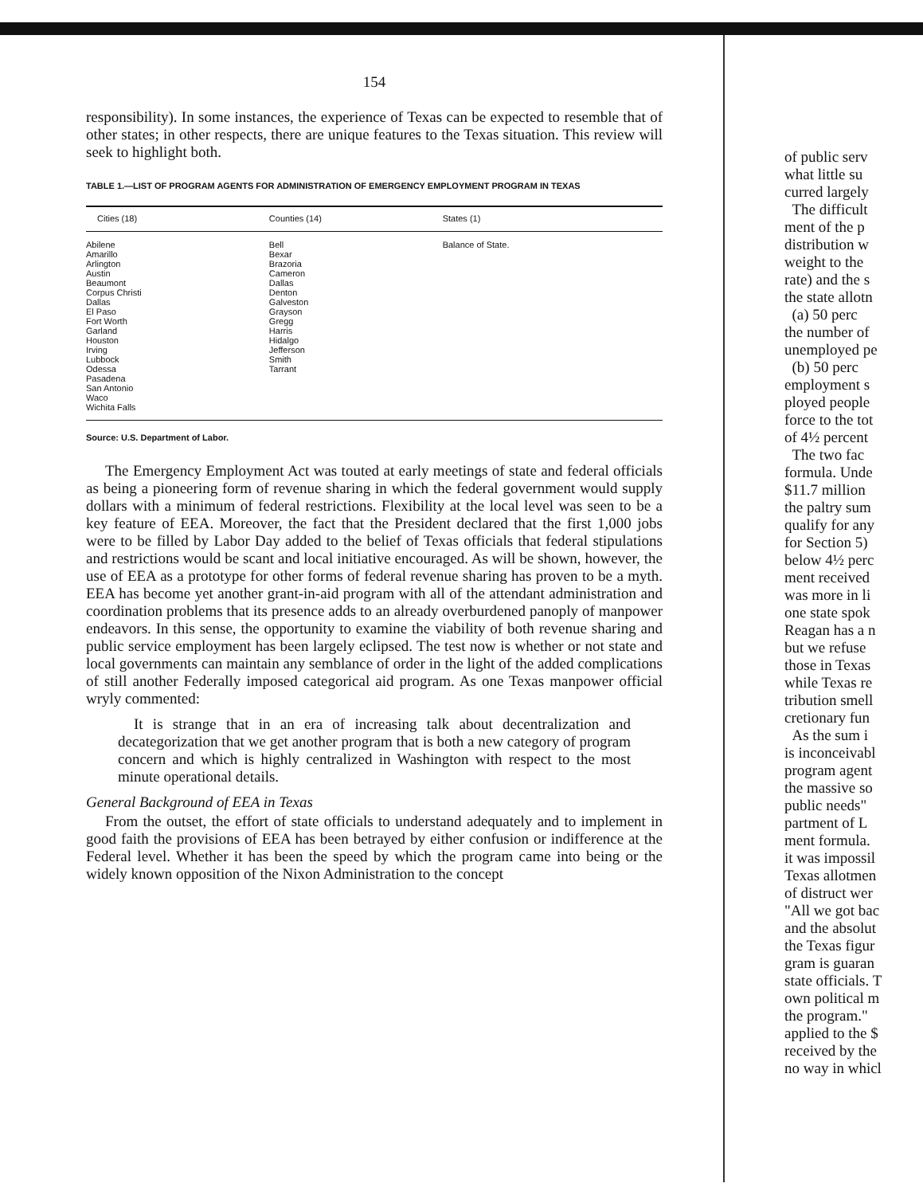154
responsibility). In some instances, the experience of Texas can be expected to resemble that of other states; in other respects, there are unique features to the Texas situation. This review will seek to highlight both.
TABLE 1.—LIST OF PROGRAM AGENTS FOR ADMINISTRATION OF EMERGENCY EMPLOYMENT PROGRAM IN TEXAS
| Cities (18) | Counties (14) | States (1) |
| --- | --- | --- |
| Abilene | Bell | Balance of State. |
| Amarillo | Bexar | |
| Arlington | Brazoria | |
| Austin | Cameron | |
| Beaumont | Dallas | |
| Corpus Christi | Denton | |
| Dallas | Galveston | |
| El Paso | Grayson | |
| Fort Worth | Gregg | |
| Garland | Harris | |
| Houston | Hidalgo | |
| Irving | Jefferson | |
| Lubbock | Smith | |
| Odessa | Tarrant | |
| Pasadena | | |
| San Antonio | | |
| Waco | | |
| Wichita Falls | | |
Source: U.S. Department of Labor.
The Emergency Employment Act was touted at early meetings of state and federal officials as being a pioneering form of revenue sharing in which the federal government would supply dollars with a minimum of federal restrictions. Flexibility at the local level was seen to be a key feature of EEA. Moreover, the fact that the President declared that the first 1,000 jobs were to be filled by Labor Day added to the belief of Texas officials that federal stipulations and restrictions would be scant and local initiative encouraged. As will be shown, however, the use of EEA as a prototype for other forms of federal revenue sharing has proven to be a myth. EEA has become yet another grant-in-aid program with all of the attendant administration and coordination problems that its presence adds to an already overburdened panoply of manpower endeavors. In this sense, the opportunity to examine the viability of both revenue sharing and public service employment has been largely eclipsed. The test now is whether or not state and local governments can maintain any semblance of order in the light of the added complications of still another Federally imposed categorical aid program. As one Texas manpower official wryly commented:
It is strange that in an era of increasing talk about decentralization and decategorization that we get another program that is both a new category of program concern and which is highly centralized in Washington with respect to the most minute operational details.
General Background of EEA in Texas
From the outset, the effort of state officials to understand adequately and to implement in good faith the provisions of EEA has been betrayed by either confusion or indifference at the Federal level. Whether it has been the speed by which the program came into being or the widely known opposition of the Nixon Administration to the concept
of public serv
what little su
curred largely
The difficult
ment of the p
distribution w
weight to the
rate) and the s
the state allotn
(a) 50 perc
the number of
unemployed pe
(b) 50 perc
employment s
ployed people
force to the tot
of 4½ percent
The two fac
formula. Unde
$11.7 million
the paltry sum
qualify for any
for Section 5)
below 4½ perc
ment received
was more in li
one state spok
Reagan has a n
but we refuse
those in Texas
while Texas re
tribution smell
cretionary fun
As the sum i
is inconceivabl
program agent
the massive so
public needs"
partment of L
ment formula.
it was impossil
Texas allotmen
of distruct wer
"All we got bac
and the absolut
the Texas figur
gram is guaran
state officials. T
own political m
the program."
applied to the $
received by the
no way in whicl